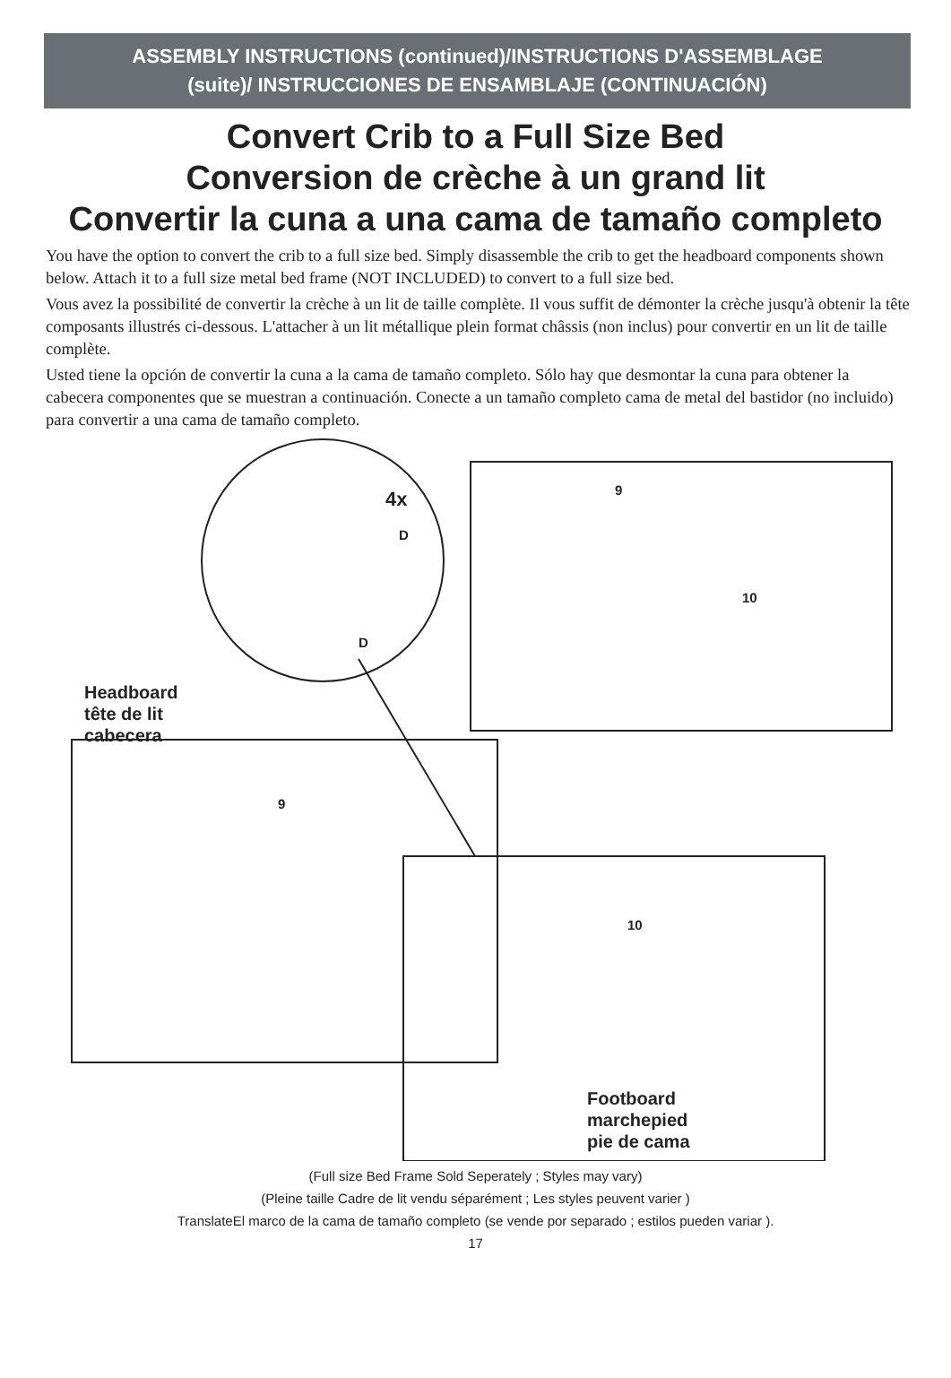ASSEMBLY INSTRUCTIONS (continued)/INSTRUCTIONS D'ASSEMBLAGE
(suite)/ INSTRUCCIONES DE ENSAMBLAJE (CONTINUACIÓN)
Convert Crib to a Full Size Bed
Conversion de crèche à un grand lit
Convertir la cuna a una cama de tamaño completo
You have the option to convert the crib to a full size bed. Simply disassemble the crib to get the headboard components shown below. Attach it to a full size metal bed frame (NOT INCLUDED) to convert to a full size bed.
Vous avez la possibilité de convertir la crèche à un lit de taille complète. Il vous suffit de démonter la crèche jusqu'à obtenir la tête composants illustrés ci-dessous. L'attacher à un lit métallique plein format châssis (non inclus) pour convertir en un lit de taille complète.
Usted tiene la opción de convertir la cuna a la cama de tamaño completo. Sólo hay que desmontar la cuna para obtener la cabecera componentes que se muestran a continuación. Conecte a un tamaño completo cama de metal del bastidor (no incluido) para convertir a una cama de tamaño completo.
4x
D
D
9
10
9
10
Headboard
tête de lit
cabecera
Footboard
marchepied
pie de cama
(Full size Bed Frame Sold Seperately ; Styles may vary)
(Pleine taille Cadre de lit vendu séparément ; Les styles peuvent varier )
TranslateEl marco de la cama de tamaño completo (se vende por separado ; estilos pueden variar ).
17